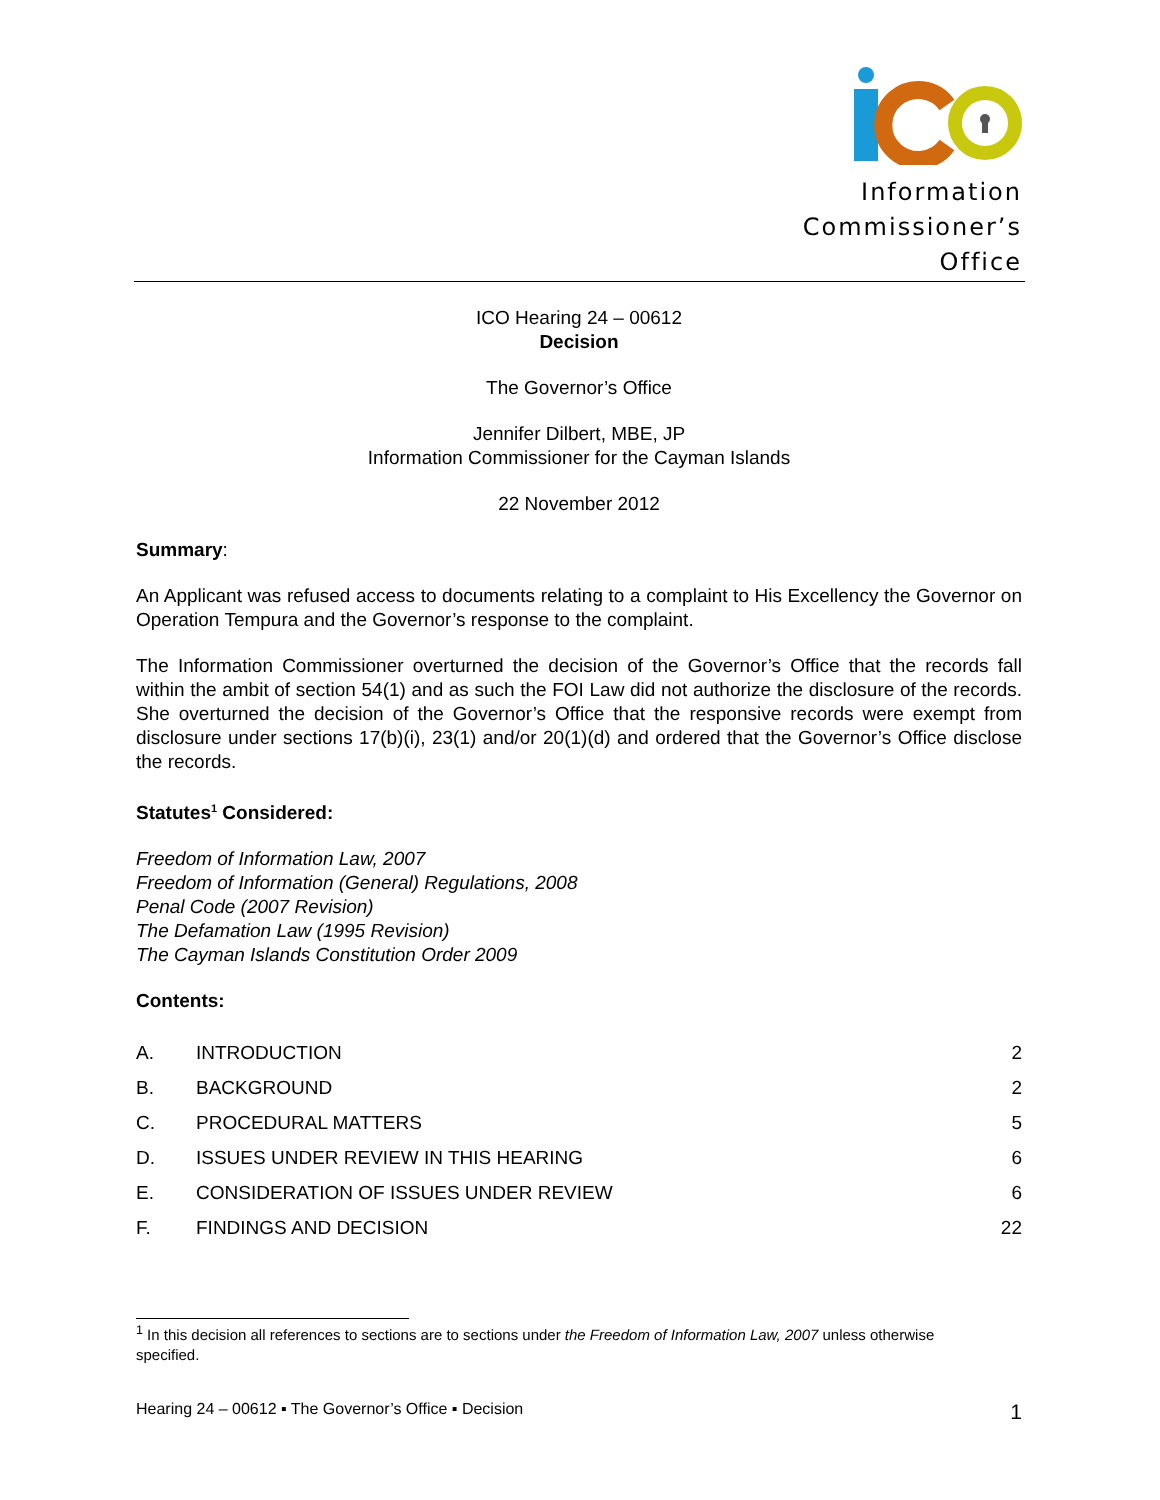Information
Commissioner’s
Office
ICO Hearing 24 – 00612
Decision
The Governor’s Office
Jennifer Dilbert, MBE, JP
Information Commissioner for the Cayman Islands
22 November 2012
Summary:
An Applicant was refused access to documents relating to a complaint to His Excellency the Governor on Operation Tempura and the Governor’s response to the complaint.
The Information Commissioner overturned the decision of the Governor’s Office that the records fall within the ambit of section 54(1) and as such the FOI Law did not authorize the disclosure of the records. She overturned the decision of the Governor’s Office that the responsive records were exempt from disclosure under sections 17(b)(i), 23(1) and/or 20(1)(d) and ordered that the Governor’s Office disclose the records.
Statutes<sup>1</sup> Considered:
Freedom of Information Law, 2007
Freedom of Information (General) Regulations, 2008
Penal Code (2007 Revision)
The Defamation Law (1995 Revision)
The Cayman Islands Constitution Order 2009
Contents:
| A. | INTRODUCTION | 2 |
| B. | BACKGROUND | 2 |
| C. | PROCEDURAL MATTERS | 5 |
| D. | ISSUES UNDER REVIEW IN THIS HEARING | 6 |
| E. | CONSIDERATION OF ISSUES UNDER REVIEW | 6 |
| F. | FINDINGS AND DECISION | 22 |
<sup>1</sup> In this decision all references to sections are to sections under the Freedom of Information Law, 2007 unless otherwise specified.
Hearing 24 – 00612 ▪ The Governor’s Office ▪ Decision 1